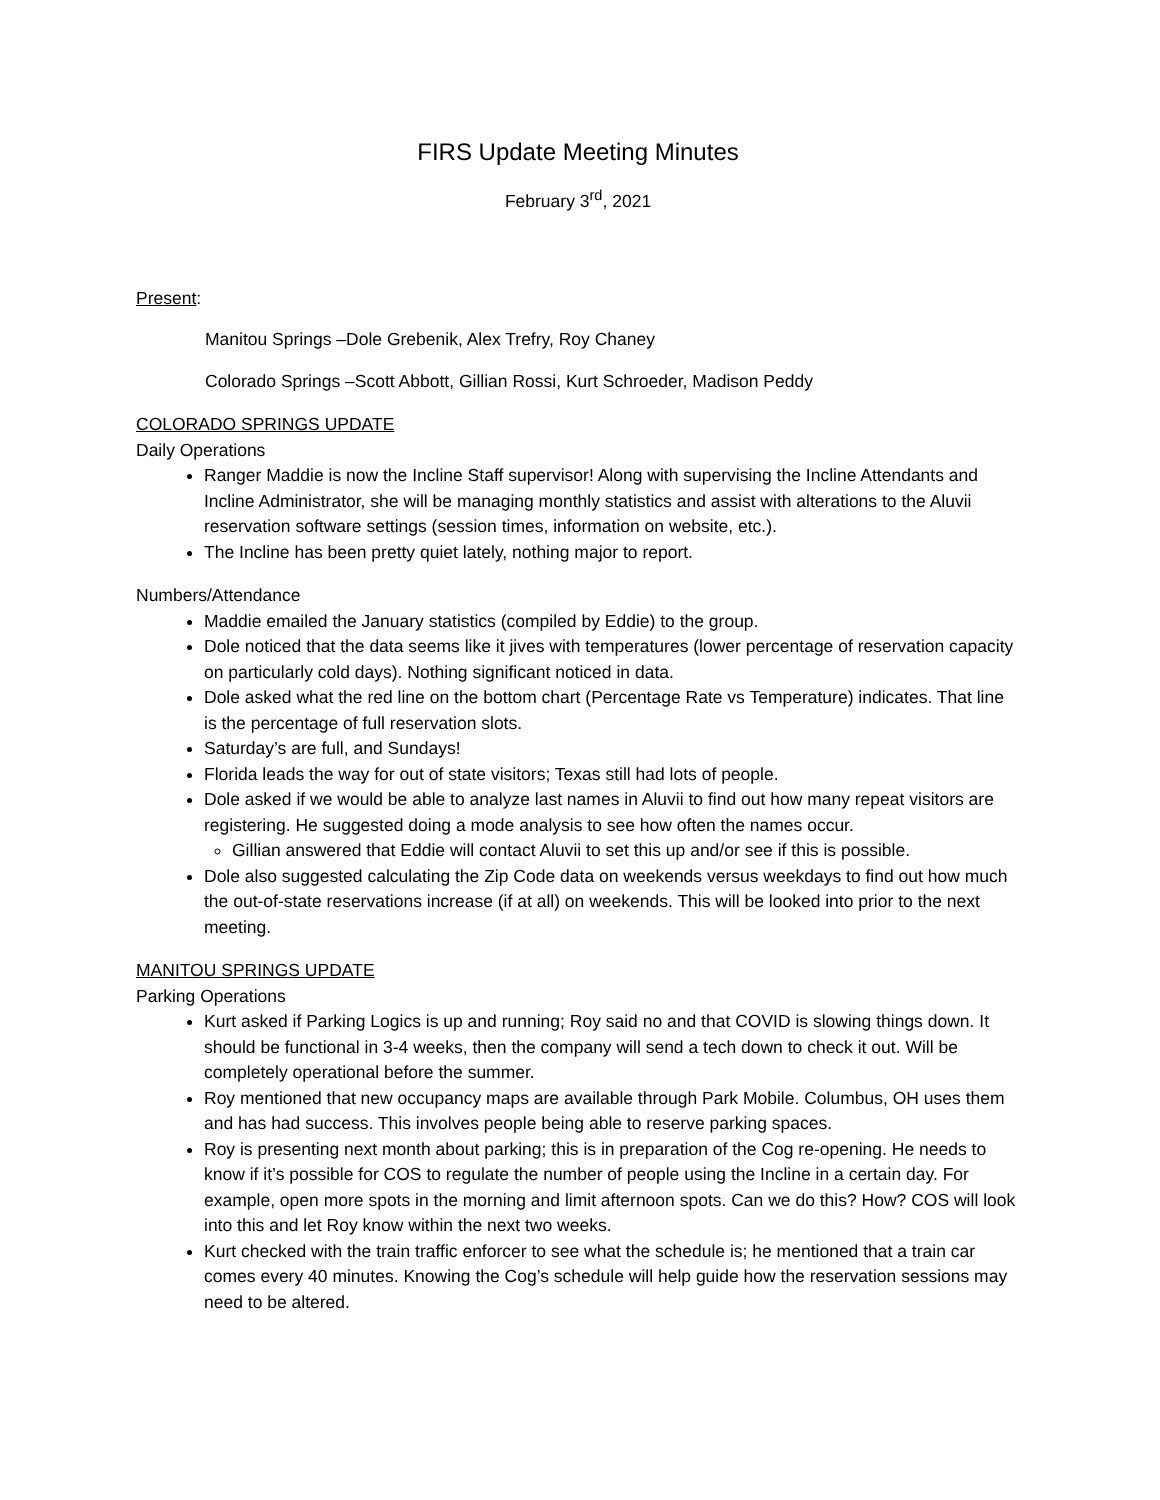FIRS Update Meeting Minutes
February 3<sup>rd</sup>, 2021
Present:
Manitou Springs –Dole Grebenik, Alex Trefry, Roy Chaney
Colorado Springs –Scott Abbott, Gillian Rossi, Kurt Schroeder, Madison Peddy
COLORADO SPRINGS UPDATE
Daily Operations
Ranger Maddie is now the Incline Staff supervisor! Along with supervising the Incline Attendants and Incline Administrator, she will be managing monthly statistics and assist with alterations to the Aluvii reservation software settings (session times, information on website, etc.).
The Incline has been pretty quiet lately, nothing major to report.
Numbers/Attendance
Maddie emailed the January statistics (compiled by Eddie) to the group.
Dole noticed that the data seems like it jives with temperatures (lower percentage of reservation capacity on particularly cold days). Nothing significant noticed in data.
Dole asked what the red line on the bottom chart (Percentage Rate vs Temperature) indicates. That line is the percentage of full reservation slots.
Saturday’s are full, and Sundays!
Florida leads the way for out of state visitors; Texas still had lots of people.
Dole asked if we would be able to analyze last names in Aluvii to find out how many repeat visitors are registering. He suggested doing a mode analysis to see how often the names occur.
Gillian answered that Eddie will contact Aluvii to set this up and/or see if this is possible.
Dole also suggested calculating the Zip Code data on weekends versus weekdays to find out how much the out-of-state reservations increase (if at all) on weekends. This will be looked into prior to the next meeting.
MANITOU SPRINGS UPDATE
Parking Operations
Kurt asked if Parking Logics is up and running; Roy said no and that COVID is slowing things down. It should be functional in 3-4 weeks, then the company will send a tech down to check it out. Will be completely operational before the summer.
Roy mentioned that new occupancy maps are available through Park Mobile. Columbus, OH uses them and has had success. This involves people being able to reserve parking spaces.
Roy is presenting next month about parking; this is in preparation of the Cog re-opening. He needs to know if it’s possible for COS to regulate the number of people using the Incline in a certain day. For example, open more spots in the morning and limit afternoon spots. Can we do this? How? COS will look into this and let Roy know within the next two weeks.
Kurt checked with the train traffic enforcer to see what the schedule is; he mentioned that a train car comes every 40 minutes. Knowing the Cog’s schedule will help guide how the reservation sessions may need to be altered.